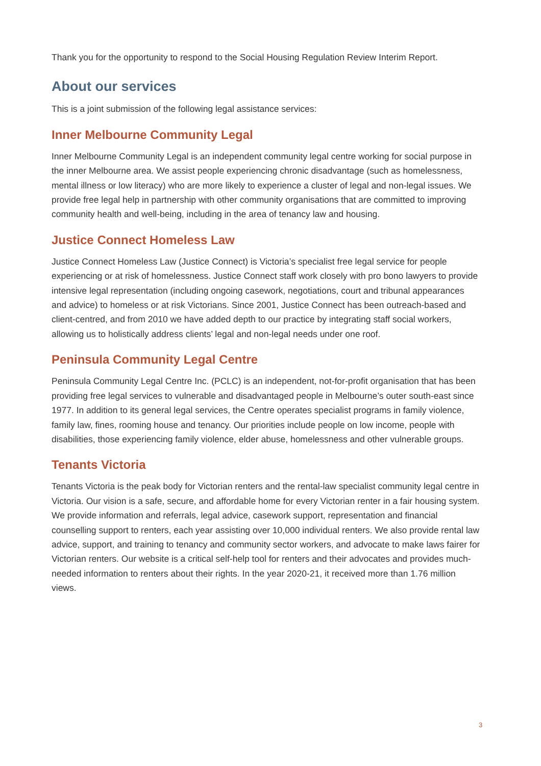Thank you for the opportunity to respond to the Social Housing Regulation Review Interim Report.
About our services
This is a joint submission of the following legal assistance services:
Inner Melbourne Community Legal
Inner Melbourne Community Legal is an independent community legal centre working for social purpose in the inner Melbourne area. We assist people experiencing chronic disadvantage (such as homelessness, mental illness or low literacy) who are more likely to experience a cluster of legal and non-legal issues. We provide free legal help in partnership with other community organisations that are committed to improving community health and well-being, including in the area of tenancy law and housing.
Justice Connect Homeless Law
Justice Connect Homeless Law (Justice Connect) is Victoria’s specialist free legal service for people experiencing or at risk of homelessness. Justice Connect staff work closely with pro bono lawyers to provide intensive legal representation (including ongoing casework, negotiations, court and tribunal appearances and advice) to homeless or at risk Victorians. Since 2001, Justice Connect has been outreach-based and client-centred, and from 2010 we have added depth to our practice by integrating staff social workers, allowing us to holistically address clients’ legal and non-legal needs under one roof.
Peninsula Community Legal Centre
Peninsula Community Legal Centre Inc. (PCLC) is an independent, not-for-profit organisation that has been providing free legal services to vulnerable and disadvantaged people in Melbourne’s outer south-east since 1977. In addition to its general legal services, the Centre operates specialist programs in family violence, family law, fines, rooming house and tenancy. Our priorities include people on low income, people with disabilities, those experiencing family violence, elder abuse, homelessness and other vulnerable groups.
Tenants Victoria
Tenants Victoria is the peak body for Victorian renters and the rental-law specialist community legal centre in Victoria. Our vision is a safe, secure, and affordable home for every Victorian renter in a fair housing system. We provide information and referrals, legal advice, casework support, representation and financial counselling support to renters, each year assisting over 10,000 individual renters. We also provide rental law advice, support, and training to tenancy and community sector workers, and advocate to make laws fairer for Victorian renters. Our website is a critical self-help tool for renters and their advocates and provides much-needed information to renters about their rights. In the year 2020-21, it received more than 1.76 million views.
3